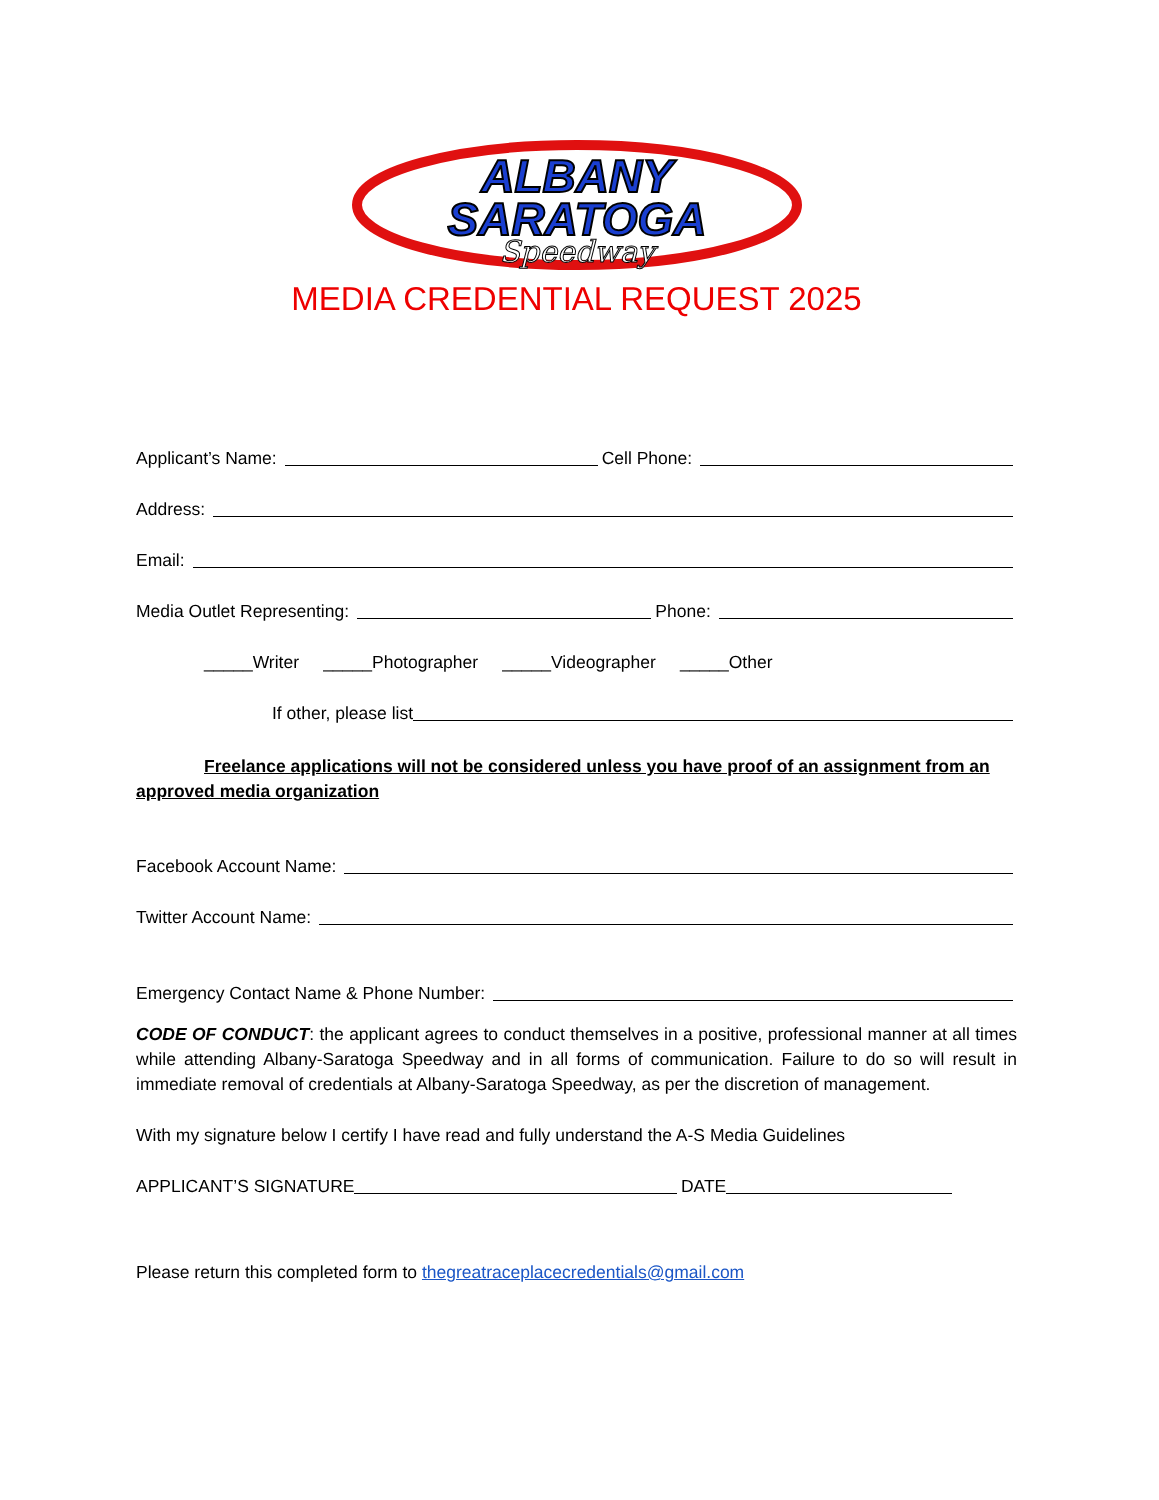ALBANY
SARATOGA
Speedway
MEDIA CREDENTIAL REQUEST 2025
Applicant’s Name: Cell Phone:
Address:
Email:
Media Outlet Representing: Phone:
_____Writer _____Photographer _____Videographer _____Other
If other, please list
Freelance applications will not be considered unless you have proof of an assignment from an approved media organization
Facebook Account Name:
Twitter Account Name:
Emergency Contact Name & Phone Number:
CODE OF CONDUCT: the applicant agrees to conduct themselves in a positive, professional manner at all times while attending Albany-Saratoga Speedway and in all forms of communication. Failure to do so will result in immediate removal of credentials at Albany-Saratoga Speedway, as per the discretion of management.
With my signature below I certify I have read and fully understand the A-S Media Guidelines
APPLICANT’S SIGNATURE DATE
Please return this completed form to thegreatraceplacecredentials@gmail.com